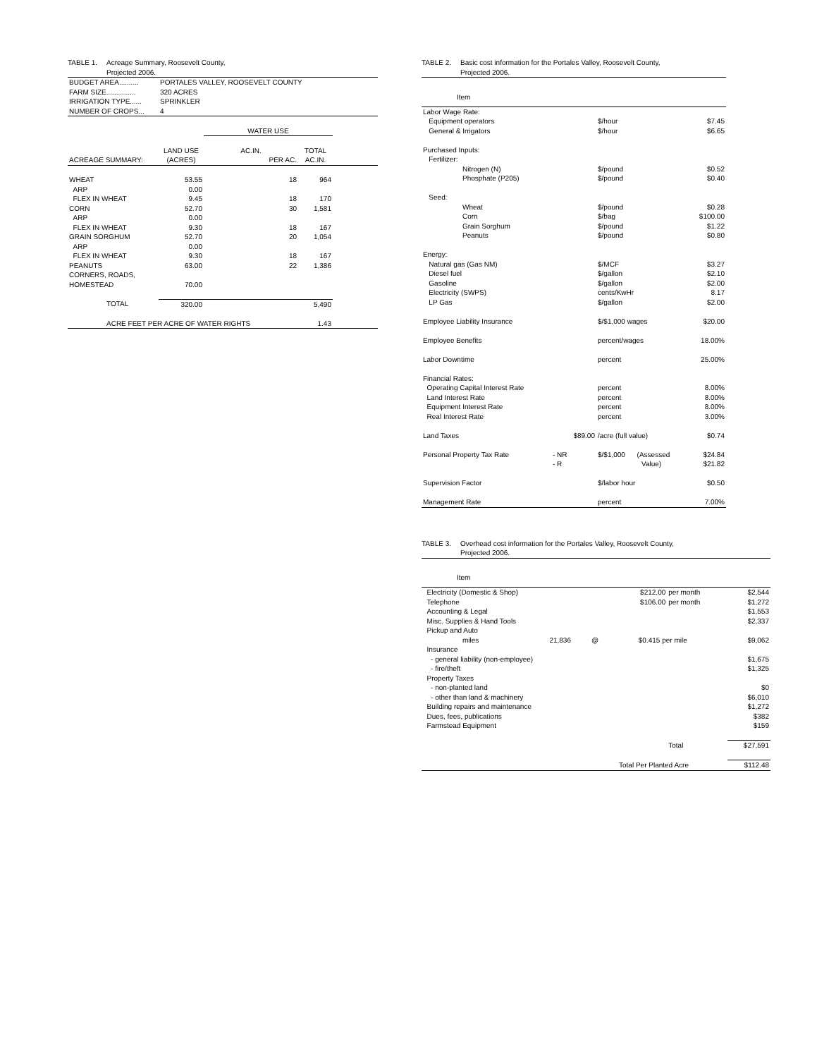TABLE 1. Acreage Summary, Roosevelt County,
Projected 2006.
| BUDGET AREA.......... | PORTALES VALLEY, ROOSEVELT COUNTY | | | |
| FARM SIZE............... | 320 ACRES | | | |
| IRRIGATION TYPE...... | SPRINKLER | | | |
| NUMBER OF CROPS... | 4 | | | |
| | | WATER USE | | |
| | LAND USE | AC.IN. | TOTAL | |
| ACREAGE SUMMARY: | (ACRES) | PER AC. | AC.IN. | |
| WHEAT | 53.55 | 18 | 964 | |
| ARP | 0.00 | | | |
| FLEX IN WHEAT | 9.45 | 18 | 170 | |
| CORN | 52.70 | 30 | 1,581 | |
| ARP | 0.00 | | | |
| FLEX IN WHEAT | 9.30 | 18 | 167 | |
| GRAIN SORGHUM | 52.70 | 20 | 1,054 | |
| ARP | 0.00 | | | |
| FLEX IN WHEAT | 9.30 | 18 | 167 | |
| PEANUTS | 63.00 | 22 | 1,386 | |
| CORNERS, ROADS, | | | | |
| HOMESTEAD | 70.00 | | | |
| TOTAL | 320.00 | | 5,490 | |
| ACRE FEET PER ACRE OF WATER RIGHTS | | | 1.43 | |
TABLE 2. Basic cost information for the Portales Valley, Roosevelt County,
Projected 2006.
| Item | | | |
| Labor Wage Rate: | | | |
| Equipment operators | | $/hour | $7.45 |
| General & Irrigators | | $/hour | $6.65 |
| Purchased Inputs: | | | |
| Fertilizer: | | | |
| Nitrogen (N) | | $/pound | $0.52 |
| Phosphate (P205) | | $/pound | $0.40 |
| Seed: | | | |
| Wheat | | $/pound | $0.28 |
| Corn | | $/bag | $100.00 |
| Grain Sorghum | | $/pound | $1.22 |
| Peanuts | | $/pound | $0.80 |
| Energy: | | | |
| Natural gas (Gas NM) | | $/MCF | $3.27 |
| Diesel fuel | | $/gallon | $2.10 |
| Gasoline | | $/gallon | $2.00 |
| Electricity (SWPS) | | cents/KwHr | 8.17 |
| LP Gas | | $/gallon | $2.00 |
| Employee Liability Insurance | | $/$1,000 wages | $20.00 |
| Employee Benefits | | percent/wages | 18.00% |
| Labor Downtime | | percent | 25.00% |
| Financial Rates: | | | |
| Operating Capital Interest Rate | | percent | 8.00% |
| Land Interest Rate | | percent | 8.00% |
| Equipment Interest Rate | | percent | 8.00% |
| Real Interest Rate | | percent | 3.00% |
| Land Taxes | $89.00 | /acre (full value) | $0.74 |
| Personal Property Tax Rate | - NR | $/$1,000 (Assessed | $24.84 |
| | - R | Value) | $21.82 |
| Supervision Factor | | $/labor hour | $0.50 |
| Management Rate | | percent | 7.00% |
TABLE 3. Overhead cost information for the Portales Valley, Roosevelt County,
Projected 2006.
| Item | | | | | |
| Electricity (Domestic & Shop) | | | $212.00 | per month | $2,544 |
| Telephone | | | $106.00 | per month | $1,272 |
| Accounting & Legal | | | | | $1,553 |
| Misc. Supplies & Hand Tools | | | | | $2,337 |
| Pickup and Auto | | | | | |
| miles | 21,836 | @ | $0.415 per mile | | $9,062 |
| Insurance | | | | | |
| - general liability (non-employee) | | | | | $1,675 |
| - fire/theft | | | | | $1,325 |
| Property Taxes | | | | | |
| - non-planted land | | | | | $0 |
| - other than land & machinery | | | | | $6,010 |
| Building repairs and maintenance | | | | | $1,272 |
| Dues, fees, publications | | | | | $382 |
| Farmstead Equipment | | | | | $159 |
| | | | | Total | $27,591 |
| | | | Total Per Planted Acre | | $112.48 |